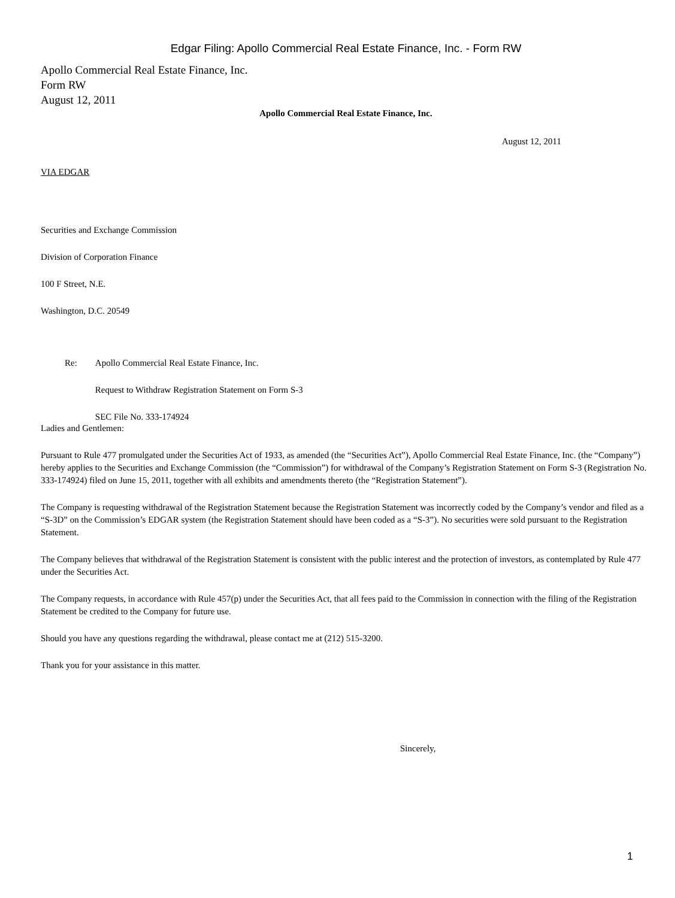Edgar Filing: Apollo Commercial Real Estate Finance, Inc. - Form RW
Apollo Commercial Real Estate Finance, Inc.
Form RW
August 12, 2011
Apollo Commercial Real Estate Finance, Inc.
August 12, 2011
VIA EDGAR
Securities and Exchange Commission
Division of Corporation Finance
100 F Street, N.E.
Washington, D.C. 20549
| Re: | Apollo Commercial Real Estate Finance, Inc. |
| | Request to Withdraw Registration Statement on Form S-3 |
| | SEC File No. 333-174924 |
Ladies and Gentlemen:
Pursuant to Rule 477 promulgated under the Securities Act of 1933, as amended (the “Securities Act”), Apollo Commercial Real Estate Finance, Inc. (the “Company”) hereby applies to the Securities and Exchange Commission (the “Commission”) for withdrawal of the Company’s Registration Statement on Form S-3 (Registration No. 333-174924) filed on June 15, 2011, together with all exhibits and amendments thereto (the “Registration Statement”).
The Company is requesting withdrawal of the Registration Statement because the Registration Statement was incorrectly coded by the Company’s vendor and filed as a “S-3D” on the Commission’s EDGAR system (the Registration Statement should have been coded as a “S-3”). No securities were sold pursuant to the Registration Statement.
The Company believes that withdrawal of the Registration Statement is consistent with the public interest and the protection of investors, as contemplated by Rule 477 under the Securities Act.
The Company requests, in accordance with Rule 457(p) under the Securities Act, that all fees paid to the Commission in connection with the filing of the Registration Statement be credited to the Company for future use.
Should you have any questions regarding the withdrawal, please contact me at (212) 515-3200.
Thank you for your assistance in this matter.
Sincerely,
1